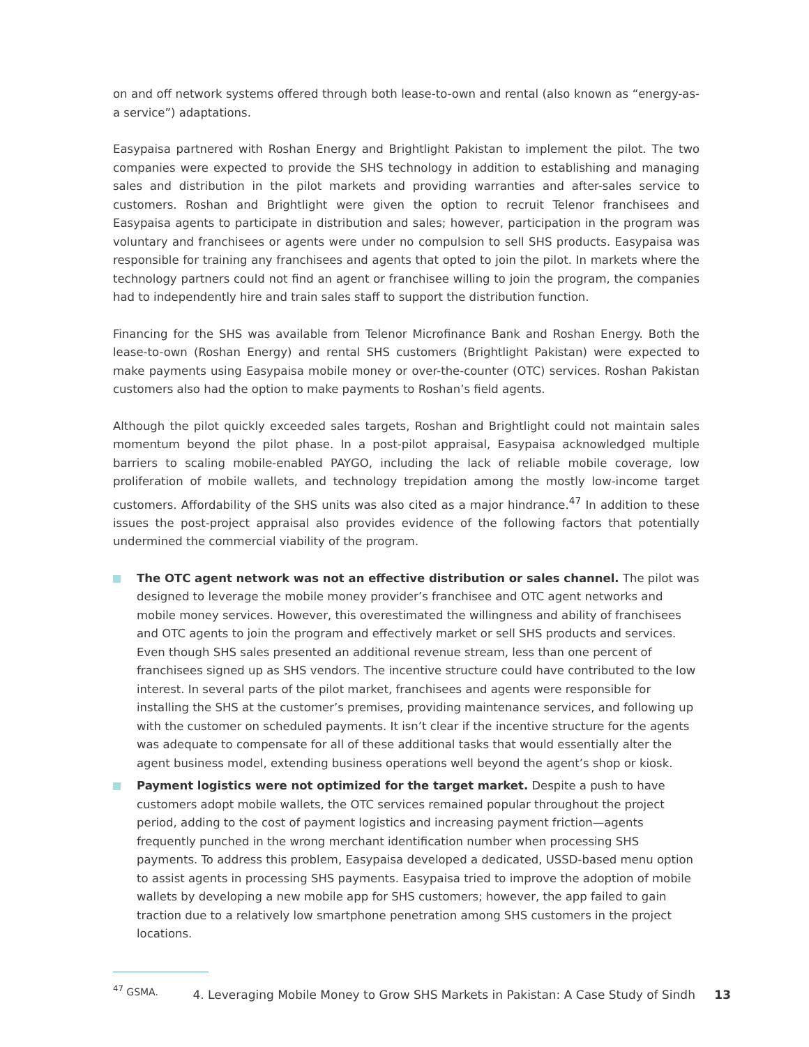on and off network systems offered through both lease-to-own and rental (also known as “energy-as-a service”) adaptations.
Easypaisa partnered with Roshan Energy and Brightlight Pakistan to implement the pilot. The two companies were expected to provide the SHS technology in addition to establishing and managing sales and distribution in the pilot markets and providing warranties and after-sales service to customers. Roshan and Brightlight were given the option to recruit Telenor franchisees and Easypaisa agents to participate in distribution and sales; however, participation in the program was voluntary and franchisees or agents were under no compulsion to sell SHS products. Easypaisa was responsible for training any franchisees and agents that opted to join the pilot. In markets where the technology partners could not find an agent or franchisee willing to join the program, the companies had to independently hire and train sales staff to support the distribution function.
Financing for the SHS was available from Telenor Microfinance Bank and Roshan Energy. Both the lease-to-own (Roshan Energy) and rental SHS customers (Brightlight Pakistan) were expected to make payments using Easypaisa mobile money or over-the-counter (OTC) services. Roshan Pakistan customers also had the option to make payments to Roshan’s field agents.
Although the pilot quickly exceeded sales targets, Roshan and Brightlight could not maintain sales momentum beyond the pilot phase. In a post-pilot appraisal, Easypaisa acknowledged multiple barriers to scaling mobile-enabled PAYGO, including the lack of reliable mobile coverage, low proliferation of mobile wallets, and technology trepidation among the mostly low-income target customers. Affordability of the SHS units was also cited as a major hindrance.<sup>47</sup> In addition to these issues the post-project appraisal also provides evidence of the following factors that potentially undermined the commercial viability of the program.
The OTC agent network was not an effective distribution or sales channel. The pilot was designed to leverage the mobile money provider’s franchisee and OTC agent networks and mobile money services. However, this overestimated the willingness and ability of franchisees and OTC agents to join the program and effectively market or sell SHS products and services. Even though SHS sales presented an additional revenue stream, less than one percent of franchisees signed up as SHS vendors. The incentive structure could have contributed to the low interest. In several parts of the pilot market, franchisees and agents were responsible for installing the SHS at the customer’s premises, providing maintenance services, and following up with the customer on scheduled payments. It isn’t clear if the incentive structure for the agents was adequate to compensate for all of these additional tasks that would essentially alter the agent business model, extending business operations well beyond the agent’s shop or kiosk.
Payment logistics were not optimized for the target market. Despite a push to have customers adopt mobile wallets, the OTC services remained popular throughout the project period, adding to the cost of payment logistics and increasing payment friction—agents frequently punched in the wrong merchant identification number when processing SHS payments. To address this problem, Easypaisa developed a dedicated, USSD-based menu option to assist agents in processing SHS payments. Easypaisa tried to improve the adoption of mobile wallets by developing a new mobile app for SHS customers; however, the app failed to gain traction due to a relatively low smartphone penetration among SHS customers in the project locations.
<sup>47</sup> GSMA.
4. Leveraging Mobile Money to Grow SHS Markets in Pakistan: A Case Study of Sindh 13